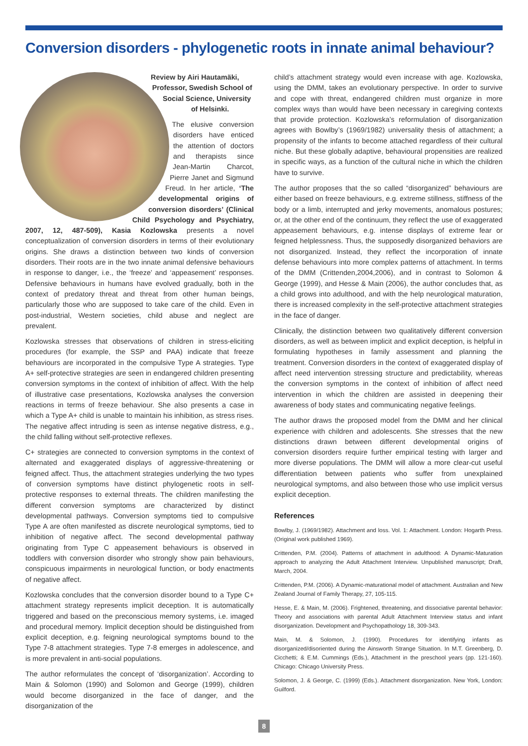Conversion disorders - phylogenetic roots in innate animal behaviour?
Review by Airi Hautamäki, Professor, Swedish School of Social Science, University of Helsinki.
The elusive conversion disorders have enticed the attention of doctors and therapists since Jean-Martin Charcot, Pierre Janet and Sigmund Freud. In her article, ‘The developmental origins of conversion disorders’ (Clinical Child Psychology and Psychiatry, 2007, 12, 487-509), Kasia Kozlowska presents a novel conceptualization of conversion disorders in terms of their evolutionary origins. She draws a distinction between two kinds of conversion disorders. Their roots are in the two innate animal defensive behaviours in response to danger, i.e., the ‘freeze’ and ‘appeasement’ responses. Defensive behaviours in humans have evolved gradually, both in the context of predatory threat and threat from other human beings, particularly those who are supposed to take care of the child. Even in post-industrial, Western societies, child abuse and neglect are prevalent.
Kozlowska stresses that observations of children in stress-eliciting procedures (for example, the SSP and PAA) indicate that freeze behaviours are incorporated in the compulsive Type A strategies. Type A+ self-protective strategies are seen in endangered children presenting conversion symptoms in the context of inhibition of affect. With the help of illustrative case presentations, Kozlowska analyses the conversion reactions in terms of freeze behaviour. She also presents a case in which a Type A+ child is unable to maintain his inhibition, as stress rises. The negative affect intruding is seen as intense negative distress, e.g., the child falling without self-protective reflexes.
C+ strategies are connected to conversion symptoms in the context of alternated and exaggerated displays of aggressive-threatening or feigned affect. Thus, the attachment strategies underlying the two types of conversion symptoms have distinct phylogenetic roots in self-protective responses to external threats. The children manifesting the different conversion symptoms are characterized by distinct developmental pathways. Conversion symptoms tied to compulsive Type A are often manifested as discrete neurological symptoms, tied to inhibition of negative affect. The second developmental pathway originating from Type C appeasement behaviours is observed in toddlers with conversion disorder who strongly show pain behaviours, conspicuous impairments in neurological function, or body enactments of negative affect.
Kozlowska concludes that the conversion disorder bound to a Type C+ attachment strategy represents implicit deception. It is automatically triggered and based on the preconscious memory systems, i.e. imaged and procedural memory. Implicit deception should be distinguished from explicit deception, e.g. feigning neurological symptoms bound to the Type 7-8 attachment strategies. Type 7-8 emerges in adolescence, and is more prevalent in anti-social populations.
The author reformulates the concept of ‘disorganization’. According to Main & Solomon (1990) and Solomon and George (1999), children would become disorganized in the face of danger, and the disorganization of the
child’s attachment strategy would even increase with age. Kozlowska, using the DMM, takes an evolutionary perspective. In order to survive and cope with threat, endangered children must organize in more complex ways than would have been necessary in caregiving contexts that provide protection. Kozlowska’s reformulation of disorganization agrees with Bowlby’s (1969/1982) universality thesis of attachment; a propensity of the infants to become attached regardless of their cultural niche. But these globally adaptive, behavioural propensities are realized in specific ways, as a function of the cultural niche in which the children have to survive.
The author proposes that the so called “disorganized” behaviours are either based on freeze behaviours, e.g. extreme stillness, stiffness of the body or a limb, interrupted and jerky movements, anomalous postures; or, at the other end of the continuum, they reflect the use of exaggerated appeasement behaviours, e.g. intense displays of extreme fear or feigned helplessness. Thus, the supposedly disorganized behaviors are not disorganized. Instead, they reflect the incorporation of innate defense behaviours into more complex patterns of attachment. In terms of the DMM (Crittenden,2004,2006), and in contrast to Solomon & George (1999), and Hesse & Main (2006), the author concludes that, as a child grows into adulthood, and with the help neurological maturation, there is increased complexity in the self-protective attachment strategies in the face of danger.
Clinically, the distinction between two qualitatively different conversion disorders, as well as between implicit and explicit deception, is helpful in formulating hypotheses in family assessment and planning the treatment. Conversion disorders in the context of exaggerated display of affect need intervention stressing structure and predictability, whereas the conversion symptoms in the context of inhibition of affect need intervention in which the children are assisted in deepening their awareness of body states and communicating negative feelings.
The author draws the proposed model from the DMM and her clinical experience with children and adolescents. She stresses that the new distinctions drawn between different developmental origins of conversion disorders require further empirical testing with larger and more diverse populations. The DMM will allow a more clear-cut useful differentiation between patients who suffer from unexplained neurological symptoms, and also between those who use implicit versus explicit deception.
References
Bowlby, J. (1969/1982). Attachment and loss. Vol. 1: Attachment. London: Hogarth Press. (Original work published 1969).
Crittenden, P.M. (2004). Patterns of attachment in adulthood: A Dynamic-Maturation approach to analyzing the Adult Attachment Interview. Unpublished manuscript; Draft, March, 2004.
Crittenden, P.M. (2006). A Dynamic-maturational model of attachment. Australian and New Zealand Journal of Family Therapy, 27, 105-115.
Hesse, E. & Main, M. (2006). Frightened, threatening, and dissociative parental behavior: Theory and associations with parental Adult Attachment Interview status and infant disorganization. Development and Psychopathology 18, 309-343.
Main, M. & Solomon, J. (1990). Procedures for identifying infants as disorganized/disoriented during the Ainsworth Strange Situation. In M.T. Greenberg, D. Cicchetti; & E.M. Cummings (Eds.), Attachment in the preschool years (pp. 121-160). Chicago: Chicago University Press.
Solomon, J. & George, C. (1999) (Eds.). Attachment disorganization. New York, London: Guilford.
8